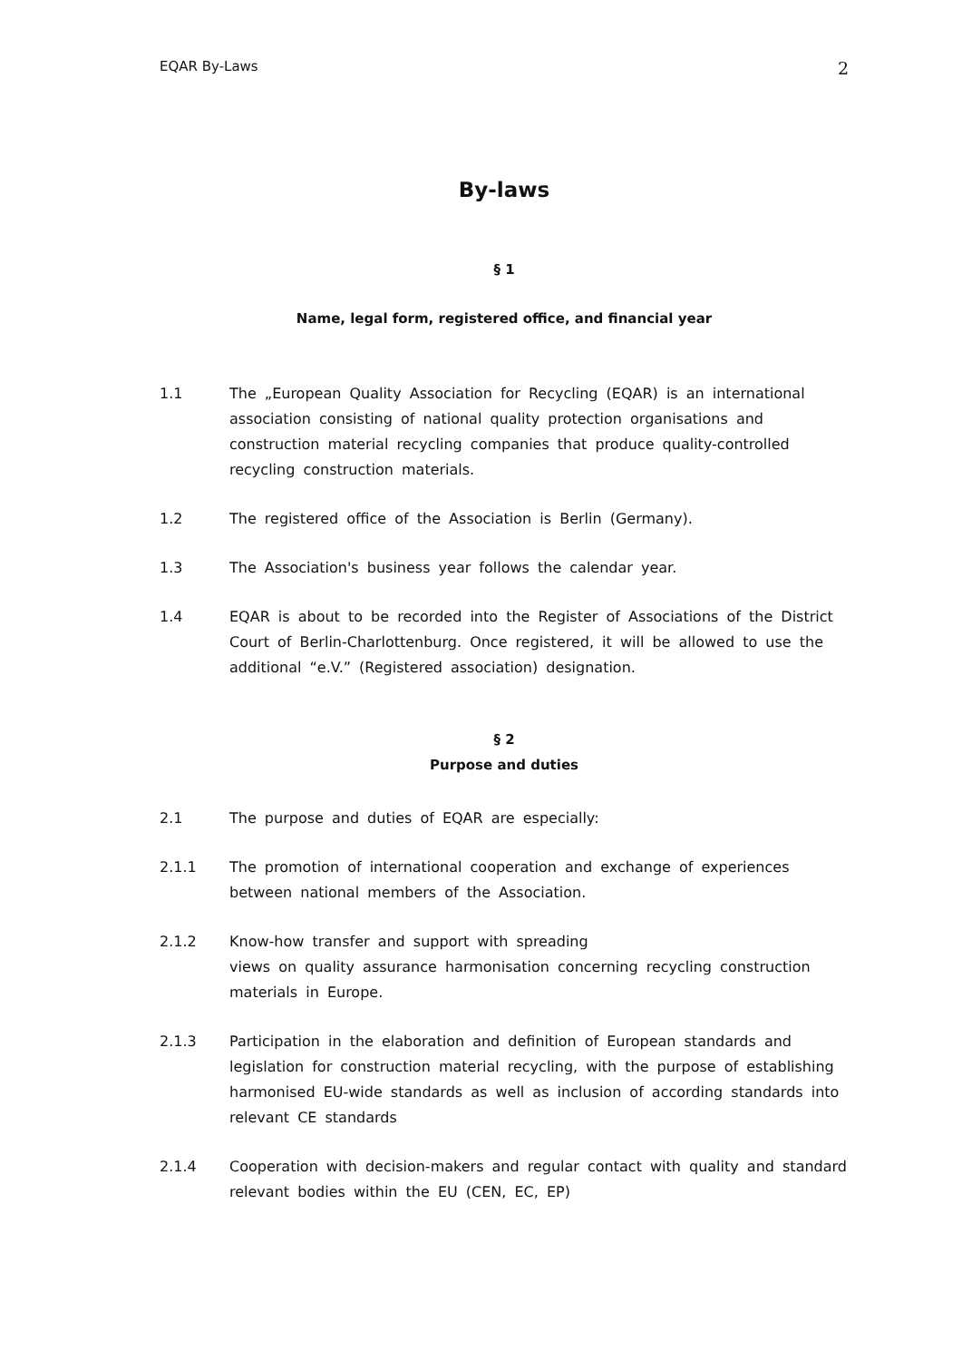EQAR By-Laws 2
By-laws
§ 1
Name, legal form, registered office, and financial year
1.1 The „European Quality Association for Recycling (EQAR) is an international association consisting of national quality protection organisations and construction material recycling companies that produce quality-controlled recycling construction materials.
1.2 The registered office of the Association is Berlin (Germany).
1.3 The Association's business year follows the calendar year.
1.4 EQAR is about to be recorded into the Register of Associations of the District Court of Berlin-Charlottenburg. Once registered, it will be allowed to use the additional “e.V.” (Registered association) designation.
§ 2
Purpose and duties
2.1 The purpose and duties of EQAR are especially:
2.1.1 The promotion of international cooperation and exchange of experiences between national members of the Association.
2.1.2 Know-how transfer and support with spreading
views on quality assurance harmonisation concerning recycling construction materials in Europe.
2.1.3 Participation in the elaboration and definition of European standards and legislation for construction material recycling, with the purpose of establishing harmonised EU-wide standards as well as inclusion of according standards into relevant CE standards
2.1.4 Cooperation with decision-makers and regular contact with quality and standard relevant bodies within the EU (CEN, EC, EP)